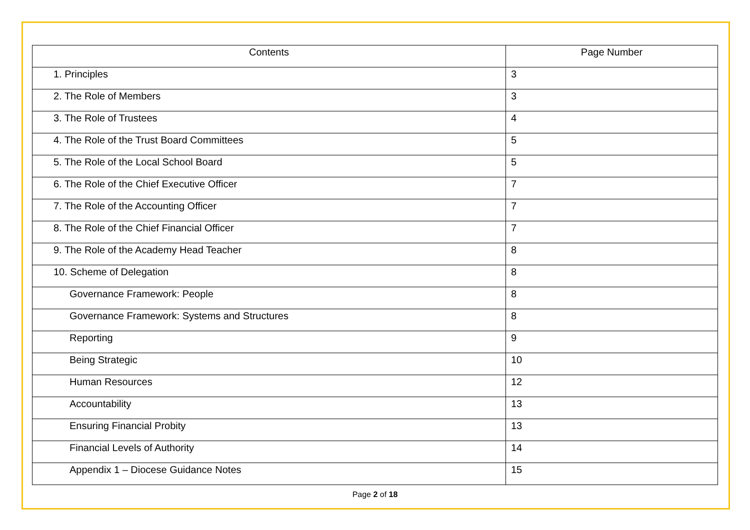| Contents | Page Number |
| --- | --- |
| 1. Principles | 3 |
| 2. The Role of Members | 3 |
| 3. The Role of Trustees | 4 |
| 4. The Role of the Trust Board Committees | 5 |
| 5. The Role of the Local School Board | 5 |
| 6. The Role of the Chief Executive Officer | 7 |
| 7. The Role of the Accounting Officer | 7 |
| 8. The Role of the Chief Financial Officer | 7 |
| 9. The Role of the Academy Head Teacher | 8 |
| 10. Scheme of Delegation | 8 |
| Governance Framework: People | 8 |
| Governance Framework: Systems and Structures | 8 |
| Reporting | 9 |
| Being Strategic | 10 |
| Human Resources | 12 |
| Accountability | 13 |
| Ensuring Financial Probity | 13 |
| Financial Levels of Authority | 14 |
| Appendix 1 – Diocese Guidance Notes | 15 |
Page 2 of 18